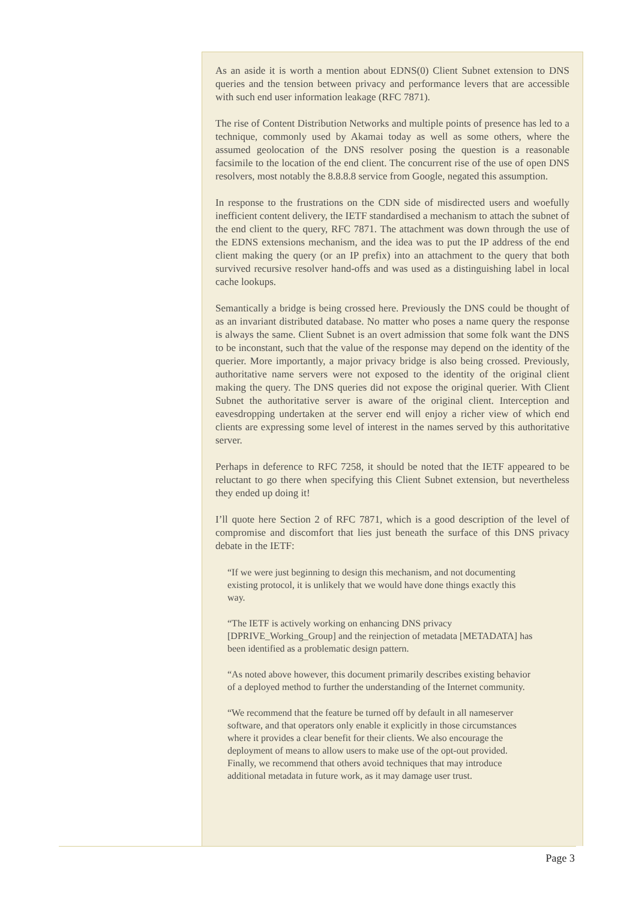As an aside it is worth a mention about EDNS(0) Client Subnet extension to DNS queries and the tension between privacy and performance levers that are accessible with such end user information leakage (RFC 7871).
The rise of Content Distribution Networks and multiple points of presence has led to a technique, commonly used by Akamai today as well as some others, where the assumed geolocation of the DNS resolver posing the question is a reasonable facsimile to the location of the end client. The concurrent rise of the use of open DNS resolvers, most notably the 8.8.8.8 service from Google, negated this assumption.
In response to the frustrations on the CDN side of misdirected users and woefully inefficient content delivery, the IETF standardised a mechanism to attach the subnet of the end client to the query, RFC 7871. The attachment was down through the use of the EDNS extensions mechanism, and the idea was to put the IP address of the end client making the query (or an IP prefix) into an attachment to the query that both survived recursive resolver hand-offs and was used as a distinguishing label in local cache lookups.
Semantically a bridge is being crossed here. Previously the DNS could be thought of as an invariant distributed database. No matter who poses a name query the response is always the same. Client Subnet is an overt admission that some folk want the DNS to be inconstant, such that the value of the response may depend on the identity of the querier. More importantly, a major privacy bridge is also being crossed. Previously, authoritative name servers were not exposed to the identity of the original client making the query. The DNS queries did not expose the original querier. With Client Subnet the authoritative server is aware of the original client. Interception and eavesdropping undertaken at the server end will enjoy a richer view of which end clients are expressing some level of interest in the names served by this authoritative server.
Perhaps in deference to RFC 7258, it should be noted that the IETF appeared to be reluctant to go there when specifying this Client Subnet extension, but nevertheless they ended up doing it!
I’ll quote here Section 2 of RFC 7871, which is a good description of the level of compromise and discomfort that lies just beneath the surface of this DNS privacy debate in the IETF:
“If we were just beginning to design this mechanism, and not documenting existing protocol, it is unlikely that we would have done things exactly this way.
“The IETF is actively working on enhancing DNS privacy [DPRIVE_Working_Group] and the reinjection of metadata [METADATA] has been identified as a problematic design pattern.
“As noted above however, this document primarily describes existing behavior of a deployed method to further the understanding of the Internet community.
“We recommend that the feature be turned off by default in all nameserver software, and that operators only enable it explicitly in those circumstances where it provides a clear benefit for their clients. We also encourage the deployment of means to allow users to make use of the opt-out provided. Finally, we recommend that others avoid techniques that may introduce additional metadata in future work, as it may damage user trust.
Page 3